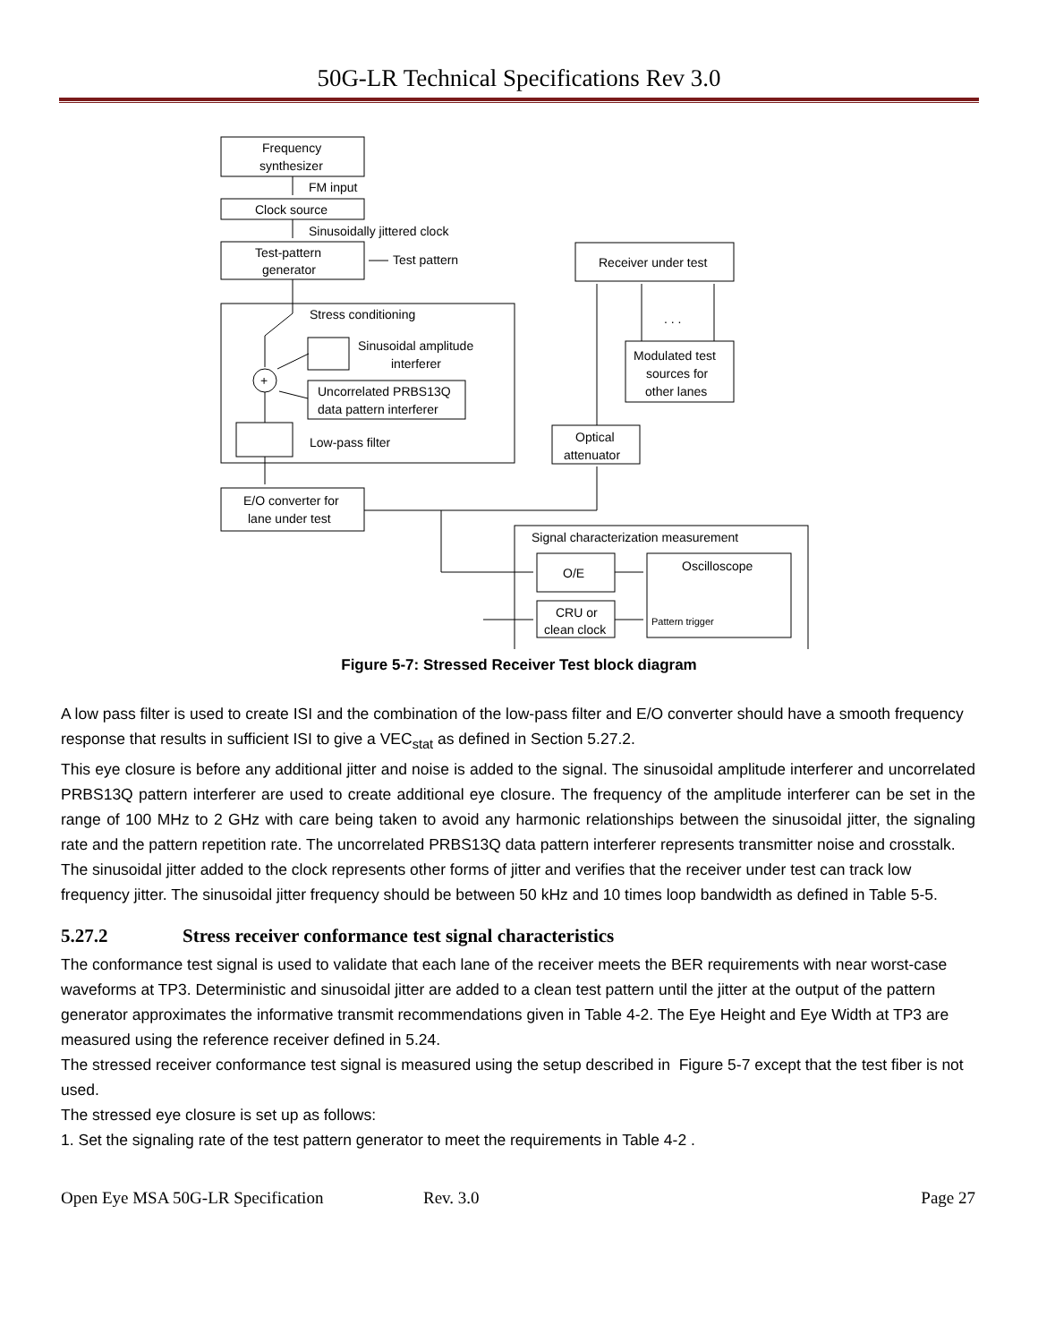50G-LR Technical Specifications Rev 3.0
Frequency
synthesizer
FM input
Clock source
Sinusoidally jittered clock
Test-pattern
generator
Test pattern
Stress conditioning
Sinusoidal amplitude
interferer
+
Uncorrelated PRBS13Q
data pattern interferer
Low-pass filter
E/O converter for
lane under test
Receiver under test
. . .
Modulated test
sources for
other lanes
Optical
attenuator
Signal characterization measurement
O/E
CRU or
clean clock
Oscilloscope
Pattern trigger
Figure 5-7: Stressed Receiver Test block diagram
A low pass filter is used to create ISI and the combination of the low-pass filter and E/O converter should have a smooth frequency response that results in sufficient ISI to give a VEC<sub>stat</sub> as defined in Section 5.27.2.
This eye closure is before any additional jitter and noise is added to the signal. The sinusoidal amplitude interferer and uncorrelated PRBS13Q pattern interferer are used to create additional eye closure. The frequency of the amplitude interferer can be set in the range of 100 MHz to 2 GHz with care being taken to avoid any harmonic relationships between the sinusoidal jitter, the signaling rate and the pattern repetition rate. The uncorrelated PRBS13Q data pattern interferer represents transmitter noise and crosstalk.
The sinusoidal jitter added to the clock represents other forms of jitter and verifies that the receiver under test can track low frequency jitter. The sinusoidal jitter frequency should be between 50 kHz and 10 times loop bandwidth as defined in Table 5-5.
5.27.2 Stress receiver conformance test signal characteristics
The conformance test signal is used to validate that each lane of the receiver meets the BER requirements with near worst-case waveforms at TP3. Deterministic and sinusoidal jitter are added to a clean test pattern until the jitter at the output of the pattern generator approximates the informative transmit recommendations given in Table 4-2. The Eye Height and Eye Width at TP3 are measured using the reference receiver defined in 5.24.
The stressed receiver conformance test signal is measured using the setup described in Figure 5-7 except that the test fiber is not used.
The stressed eye closure is set up as follows:
1. Set the signaling rate of the test pattern generator to meet the requirements in Table 4-2 .
Open Eye MSA 50G-LR Specification Rev. 3.0 Page 27